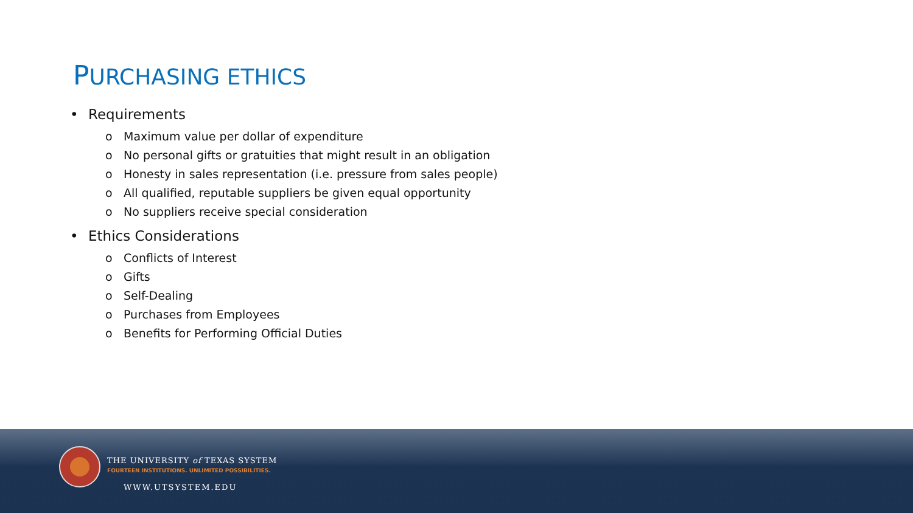PURCHASING ETHICS
• Requirements
o Maximum value per dollar of expenditure
o No personal gifts or gratuities that might result in an obligation
o Honesty in sales representation (i.e. pressure from sales people)
o All qualified, reputable suppliers be given equal opportunity
o No suppliers receive special consideration
• Ethics Considerations
o Conflicts of Interest
o Gifts
o Self-Dealing
o Purchases from Employees
o Benefits for Performing Official Duties
THE UNIVERSITY of TEXAS SYSTEM
FOURTEEN INSTITUTIONS. UNLIMITED POSSIBILITIES.
WWW.UTSYSTEM.EDU